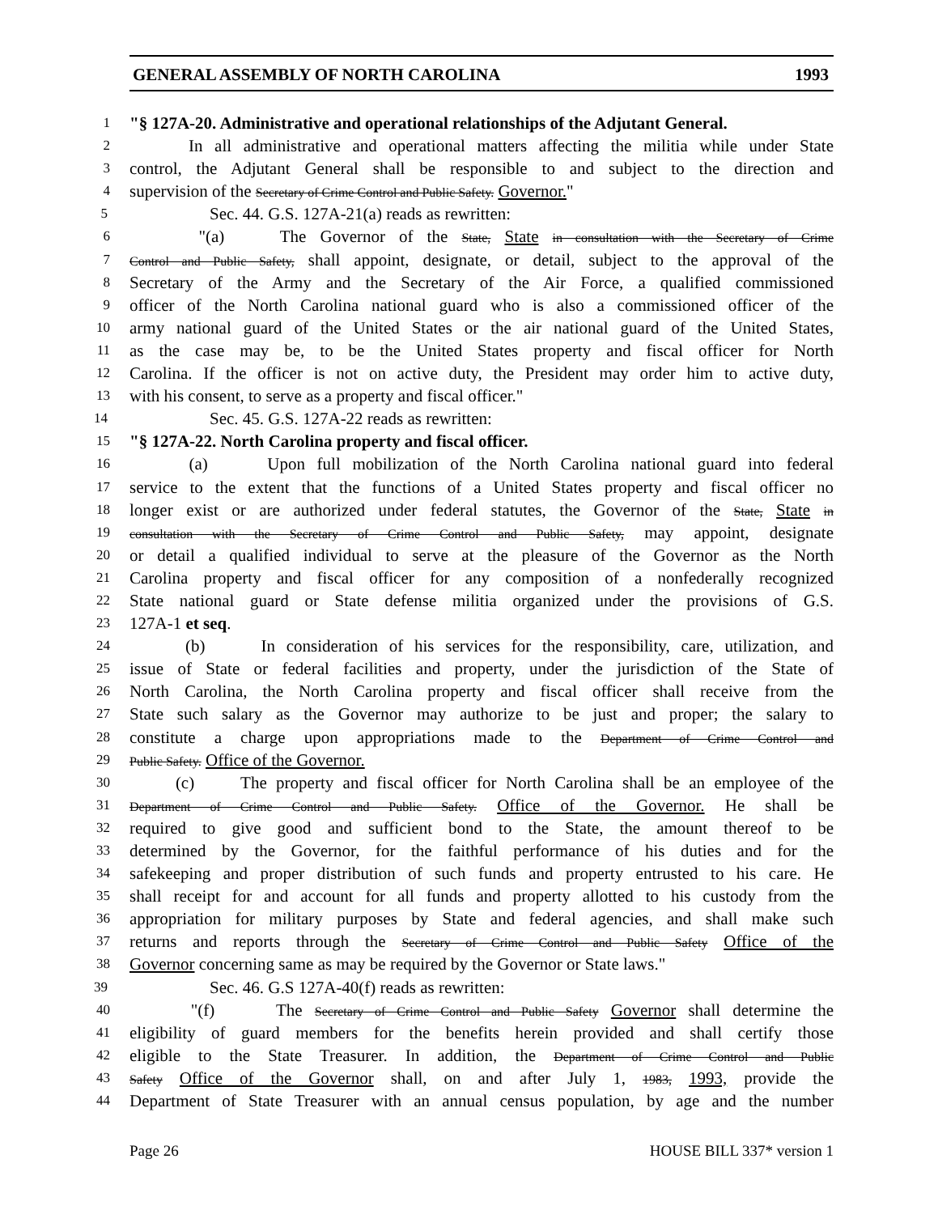GENERAL ASSEMBLY OF NORTH CAROLINA 1993
1 "§ 127A-20. Administrative and operational relationships of the Adjutant General.
2 In all administrative and operational matters affecting the militia while under State
3 control, the Adjutant General shall be responsible to and subject to the direction and
4 supervision of the Secretary of Crime Control and Public Safety. Governor."
5 Sec. 44. G.S. 127A-21(a) reads as rewritten:
6 "(a) The Governor of the State, State in consultation with the Secretary of Crime
7 Control and Public Safety, shall appoint, designate, or detail, subject to the approval of the
8 Secretary of the Army and the Secretary of the Air Force, a qualified commissioned
9 officer of the North Carolina national guard who is also a commissioned officer of the
10 army national guard of the United States or the air national guard of the United States,
11 as the case may be, to be the United States property and fiscal officer for North
12 Carolina. If the officer is not on active duty, the President may order him to active duty,
13 with his consent, to serve as a property and fiscal officer."
14 Sec. 45. G.S. 127A-22 reads as rewritten:
15 "§ 127A-22. North Carolina property and fiscal officer.
16 (a) Upon full mobilization of the North Carolina national guard into federal
17 service to the extent that the functions of a United States property and fiscal officer no
18 longer exist or are authorized under federal statutes, the Governor of the State, State in
19 consultation with the Secretary of Crime Control and Public Safety, may appoint, designate
20 or detail a qualified individual to serve at the pleasure of the Governor as the North
21 Carolina property and fiscal officer for any composition of a nonfederally recognized
22 State national guard or State defense militia organized under the provisions of G.S.
23 127A-1 et seq.
24 (b) In consideration of his services for the responsibility, care, utilization, and
25 issue of State or federal facilities and property, under the jurisdiction of the State of
26 North Carolina, the North Carolina property and fiscal officer shall receive from the
27 State such salary as the Governor may authorize to be just and proper; the salary to
28 constitute a charge upon appropriations made to the Department of Crime Control and
29 Public Safety. Office of the Governor.
30 (c) The property and fiscal officer for North Carolina shall be an employee of the
31 Department of Crime Control and Public Safety. Office of the Governor. He shall be
32 required to give good and sufficient bond to the State, the amount thereof to be
33 determined by the Governor, for the faithful performance of his duties and for the
34 safekeeping and proper distribution of such funds and property entrusted to his care. He
35 shall receipt for and account for all funds and property allotted to his custody from the
36 appropriation for military purposes by State and federal agencies, and shall make such
37 returns and reports through the Secretary of Crime Control and Public Safety Office of the
38 Governor concerning same as may be required by the Governor or State laws."
39 Sec. 46. G.S 127A-40(f) reads as rewritten:
40 "(f) The Secretary of Crime Control and Public Safety Governor shall determine the
41 eligibility of guard members for the benefits herein provided and shall certify those
42 eligible to the State Treasurer. In addition, the Department of Crime Control and Public
43 Safety Office of the Governor shall, on and after July 1, 1983, 1993, provide the
44 Department of State Treasurer with an annual census population, by age and the number
Page 26 HOUSE BILL 337* version 1